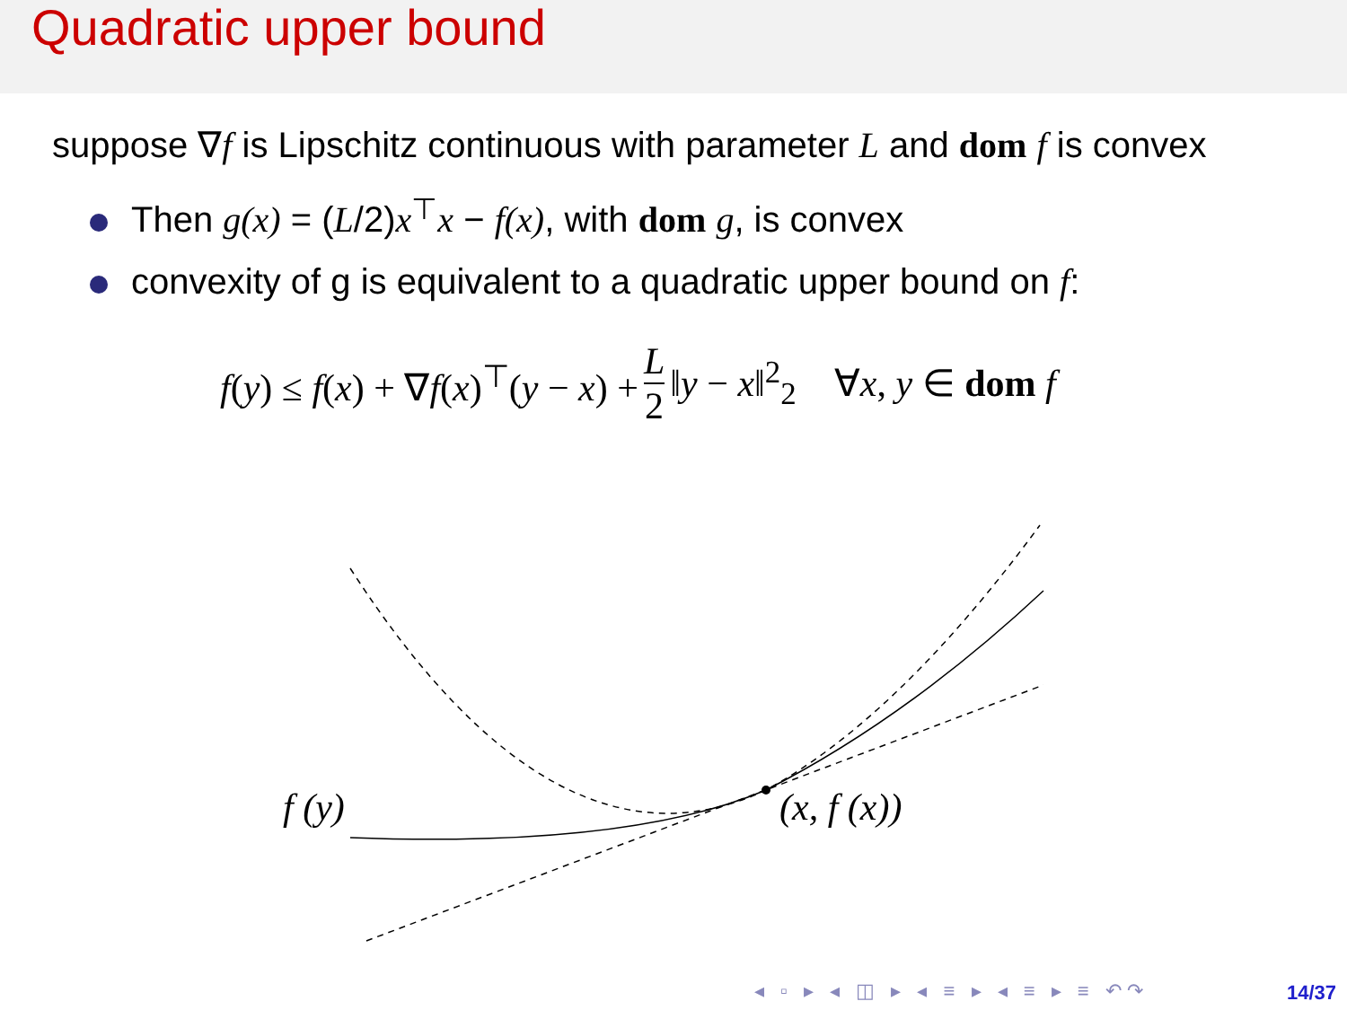Quadratic upper bound
suppose ∇f is Lipschitz continuous with parameter L and dom f is convex
Then g(x) = (L/2)x<sup>⊤</sup>x − f(x), with dom g, is convex
convexity of g is equivalent to a quadratic upper bound on f:
f(y) ≤ f(x) + ∇f(x)<sup>⊤</sup>(y − x) + L 2 ‖y − x‖<sup>2</sup><sub>2</sub> ∀x, y ∈ dom f
f (y) (x, f (x))
◂ ▫ ▸ ◂ ◫ ▸ ◂ ≡ ▸ ◂ ≡ ▸ ≡ ↶↷ 14/37